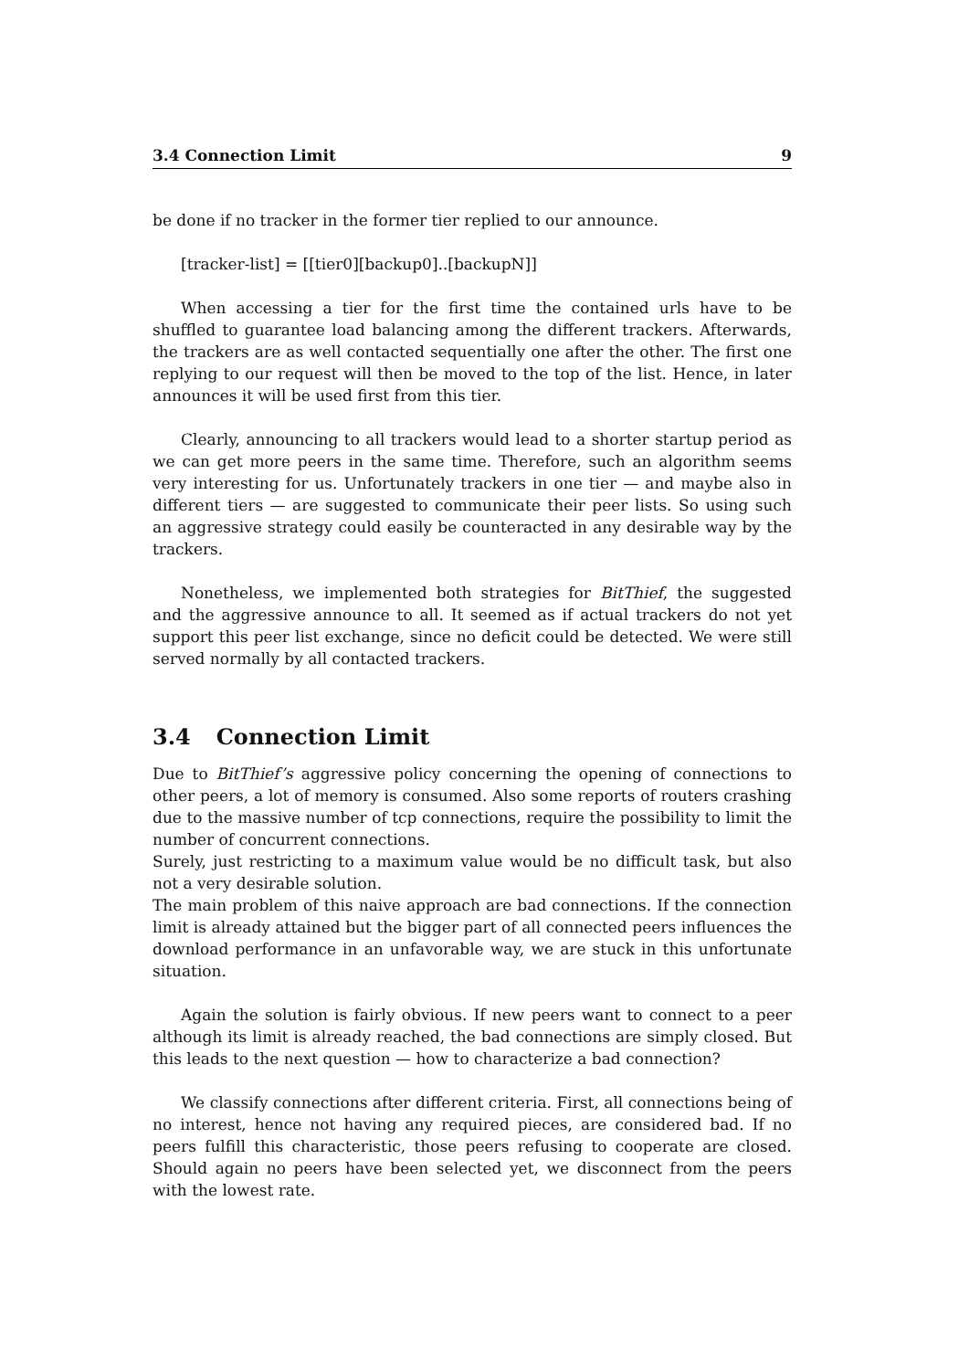3.4 Connection Limit 9
be done if no tracker in the former tier replied to our announce.
[tracker-list] = [[tier0][backup0]..[backupN]]
When accessing a tier for the first time the contained urls have to be shuffled to guarantee load balancing among the different trackers. Afterwards, the trackers are as well contacted sequentially one after the other. The first one replying to our request will then be moved to the top of the list. Hence, in later announces it will be used first from this tier.
Clearly, announcing to all trackers would lead to a shorter startup period as we can get more peers in the same time. Therefore, such an algorithm seems very interesting for us. Unfortunately trackers in one tier — and maybe also in different tiers — are suggested to communicate their peer lists. So using such an aggressive strategy could easily be counteracted in any desirable way by the trackers.
Nonetheless, we implemented both strategies for BitThief, the suggested and the aggressive announce to all. It seemed as if actual trackers do not yet support this peer list exchange, since no deficit could be detected. We were still served normally by all contacted trackers.
3.4 Connection Limit
Due to BitThief’s aggressive policy concerning the opening of connections to other peers, a lot of memory is consumed. Also some reports of routers crashing due to the massive number of tcp connections, require the possibility to limit the number of concurrent connections.
Surely, just restricting to a maximum value would be no difficult task, but also not a very desirable solution.
The main problem of this naive approach are bad connections. If the connection limit is already attained but the bigger part of all connected peers influences the download performance in an unfavorable way, we are stuck in this unfortunate situation.
Again the solution is fairly obvious. If new peers want to connect to a peer although its limit is already reached, the bad connections are simply closed. But this leads to the next question — how to characterize a bad connection?
We classify connections after different criteria. First, all connections being of no interest, hence not having any required pieces, are considered bad. If no peers fulfill this characteristic, those peers refusing to cooperate are closed. Should again no peers have been selected yet, we disconnect from the peers with the lowest rate.